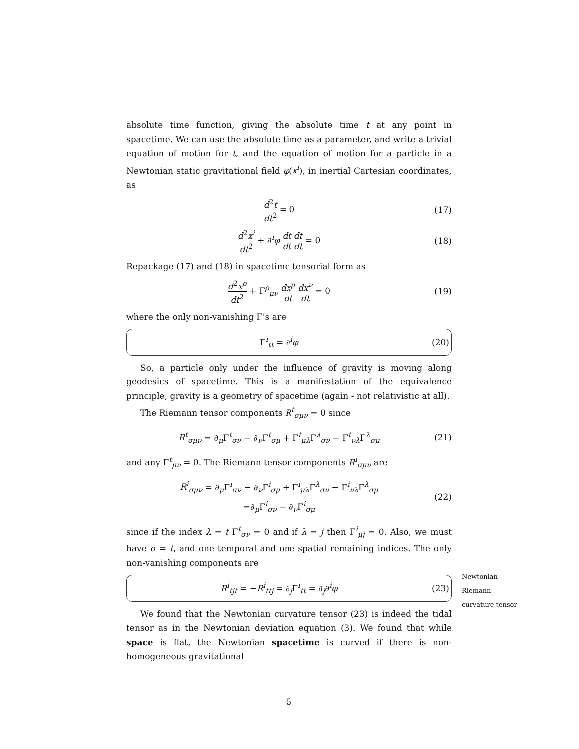absolute time function, giving the absolute time t at any point in spacetime. We can use the absolute time as a parameter, and write a trivial equation of motion for t, and the equation of motion for a particle in a Newtonian static gravitational field φ(x<sup>i</sup>), in inertial Cartesian coordinates, as
d<sup>2</sup>t dt<sup>2</sup> = 0
(17)
d<sup>2</sup>x<sup>i</sup> dt<sup>2</sup> + ∂<sup>i</sup>φ dt dt dt dt = 0
(18)
Repackage (17) and (18) in spacetime tensorial form as
d<sup>2</sup>x<sup>ρ</sup> dt<sup>2</sup> + Γ<sup>ρ</sup><sub>μν</sub> dx<sup>μ</sup> dt dx<sup>ν</sup> dt = 0
(19)
where the only non-vanishing Γ’s are
Γ<sup>i</sup><sub>tt</sub> = ∂<sup>i</sup>φ
(20)
So, a particle only under the influence of gravity is moving along geodesics of spacetime. This is a manifestation of the equivalence principle, gravity is a geometry of spacetime (again - not relativistic at all).
The Riemann tensor components R<sup>t</sup><sub>σμν</sub> = 0 since
R<sup>t</sup><sub>σμν</sub> = ∂<sub>μ</sub>Γ<sup>t</sup><sub>σν</sub> − ∂<sub>ν</sub>Γ<sup>t</sup><sub>σμ</sub> + Γ<sup>t</sup><sub>μλ</sub>Γ<sup>λ</sup><sub>σν</sub> − Γ<sup>t</sup><sub>νλ</sub>Γ<sup>λ</sup><sub>σμ</sub>
(21)
and any Γ<sup>t</sup><sub>μν</sub> = 0. The Riemann tensor components R<sup>i</sup><sub>σμν</sub> are
R<sup>i</sup><sub>σμν</sub> = ∂<sub>μ</sub>Γ<sup>i</sup><sub>σν</sub> − ∂<sub>ν</sub>Γ<sup>i</sup><sub>σμ</sub> + Γ<sup>i</sup><sub>μλ</sub>Γ<sup>λ</sup><sub>σν</sub> − Γ<sup>i</sup><sub>νλ</sub>Γ<sup>λ</sup><sub>σμ</sub>
=∂<sub>μ</sub>Γ<sup>i</sup><sub>σν</sub> − ∂<sub>ν</sub>Γ<sup>i</sup><sub>σμ</sub>
(22)
since if the index λ = t Γ<sup>t</sup><sub>σν</sub> = 0 and if λ = j then Γ<sup>i</sup><sub>μj</sub> = 0. Also, we must have σ = t, and one temporal and one spatial remaining indices. The only non-vanishing components are
Newtonian Riemann curvature tensor
R<sup>i</sup><sub>tjt</sub> = −R<sup>i</sup><sub>ttj</sub> = ∂<sub>j</sub>Γ<sup>i</sup><sub>tt</sub> = ∂<sub>j</sub>∂<sup>i</sup>φ
(23)
We found that the Newtonian curvature tensor (23) is indeed the tidal tensor as in the Newtonian deviation equation (3). We found that while space is flat, the Newtonian spacetime is curved if there is non-homogeneous gravitational
5